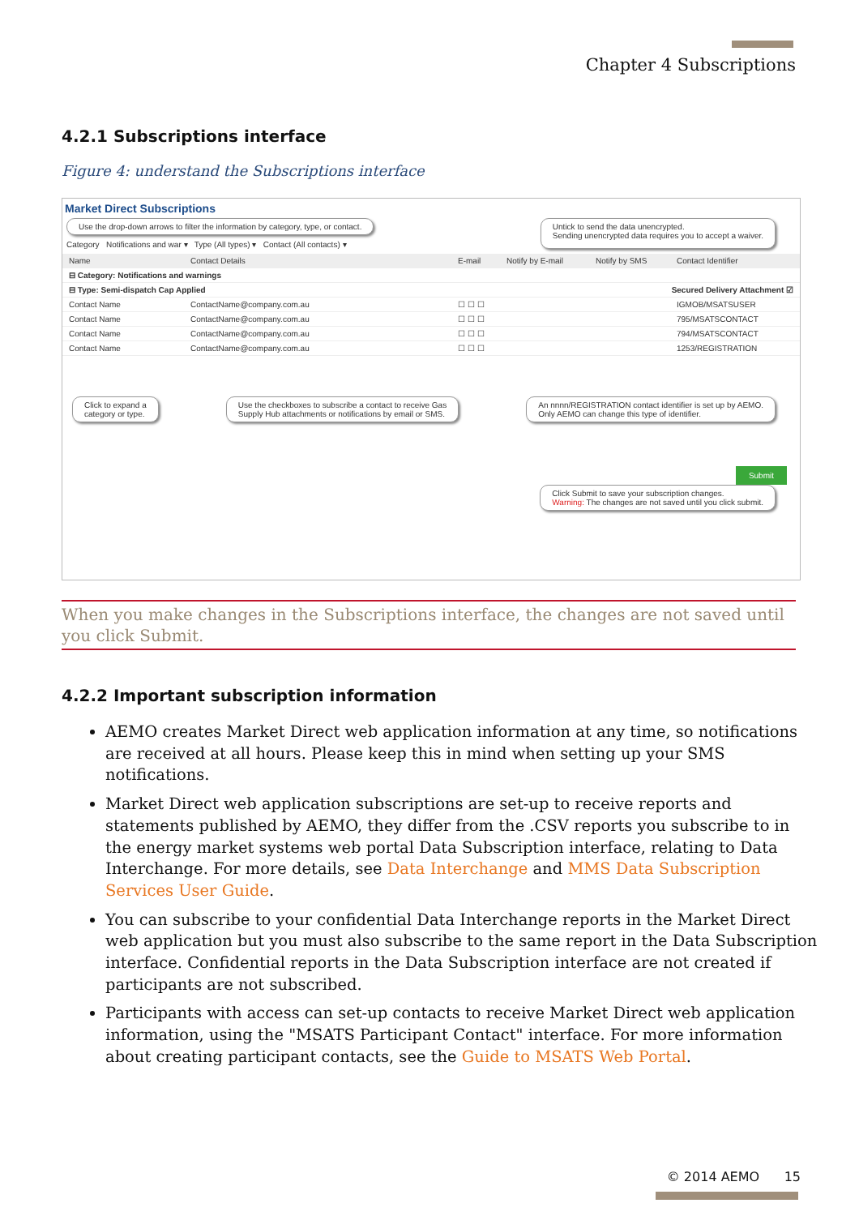Chapter 4 Subscriptions
4.2.1 Subscriptions interface
Figure 4: understand the Subscriptions interface
Market Direct Subscriptions
Use the drop-down arrows to filter the information by category, type, or contact.
Category Notifications and war ▾ Type (All types) ▾ Contact (All contacts) ▾
Untick to send the data unencrypted.
Sending unencrypted data requires you to accept a waiver.
Name Contact Details E-mail Notify by E-mail Notify by SMS Contact Identifier
⊟ Category: Notifications and warnings
⊟ Type: Semi-dispatch Cap Applied Secured Delivery Attachment ☑
Contact Name ContactName@company.com.au ☐ ☐ ☐ IGMOB/MSATSUSER
Contact Name ContactName@company.com.au ☐ ☐ ☐ 795/MSATSCONTACT
Contact Name ContactName@company.com.au ☐ ☐ ☐ 794/MSATSCONTACT
Contact Name ContactName@company.com.au ☐ ☐ ☐ 1253/REGISTRATION
Click to expand a
category or type. Use the checkboxes to subscribe a contact to receive Gas
Supply Hub attachments or notifications by email or SMS. An nnnn/REGISTRATION contact identifier is set up by AEMO.
Only AEMO can change this type of identifier.
Submit
Click Submit to save your subscription changes.
Warning: The changes are not saved until you click submit.
When you make changes in the Subscriptions interface, the changes are not saved until you click Submit.
4.2.2 Important subscription information
AEMO creates Market Direct web application information at any time, so notifications are received at all hours. Please keep this in mind when setting up your SMS notifications.
Market Direct web application subscriptions are set-up to receive reports and statements published by AEMO, they differ from the .CSV reports you subscribe to in the energy market systems web portal Data Subscription interface, relating to Data Interchange. For more details, see Data Interchange and MMS Data Subscription Services User Guide.
You can subscribe to your confidential Data Interchange reports in the Market Direct web application but you must also subscribe to the same report in the Data Subscription interface. Confidential reports in the Data Subscription interface are not created if participants are not subscribed.
Participants with access can set-up contacts to receive Market Direct web application information, using the "MSATS Participant Contact" interface. For more information about creating participant contacts, see the Guide to MSATS Web Portal.
© 2014 AEMO 15